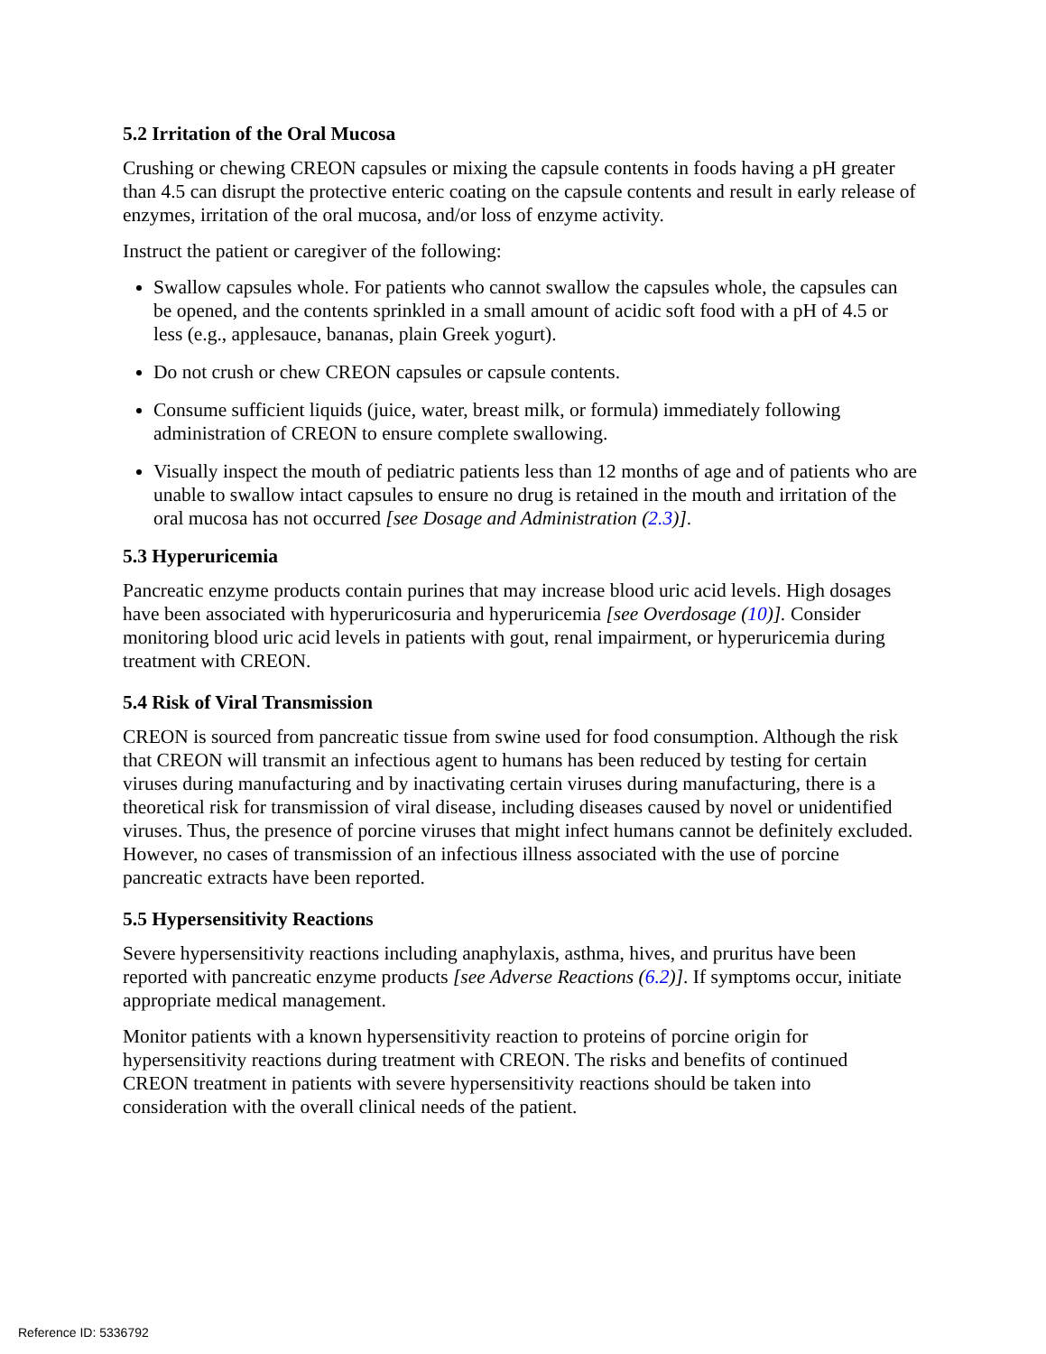5.2 Irritation of the Oral Mucosa
Crushing or chewing CREON capsules or mixing the capsule contents in foods having a pH greater than 4.5 can disrupt the protective enteric coating on the capsule contents and result in early release of enzymes, irritation of the oral mucosa, and/or loss of enzyme activity.
Instruct the patient or caregiver of the following:
Swallow capsules whole. For patients who cannot swallow the capsules whole, the capsules can be opened, and the contents sprinkled in a small amount of acidic soft food with a pH of 4.5 or less (e.g., applesauce, bananas, plain Greek yogurt).
Do not crush or chew CREON capsules or capsule contents.
Consume sufficient liquids (juice, water, breast milk, or formula) immediately following administration of CREON to ensure complete swallowing.
Visually inspect the mouth of pediatric patients less than 12 months of age and of patients who are unable to swallow intact capsules to ensure no drug is retained in the mouth and irritation of the oral mucosa has not occurred [see Dosage and Administration (2.3)].
5.3 Hyperuricemia
Pancreatic enzyme products contain purines that may increase blood uric acid levels. High dosages have been associated with hyperuricosuria and hyperuricemia [see Overdosage (10)]. Consider monitoring blood uric acid levels in patients with gout, renal impairment, or hyperuricemia during treatment with CREON.
5.4 Risk of Viral Transmission
CREON is sourced from pancreatic tissue from swine used for food consumption. Although the risk that CREON will transmit an infectious agent to humans has been reduced by testing for certain viruses during manufacturing and by inactivating certain viruses during manufacturing, there is a theoretical risk for transmission of viral disease, including diseases caused by novel or unidentified viruses. Thus, the presence of porcine viruses that might infect humans cannot be definitely excluded. However, no cases of transmission of an infectious illness associated with the use of porcine pancreatic extracts have been reported.
5.5 Hypersensitivity Reactions
Severe hypersensitivity reactions including anaphylaxis, asthma, hives, and pruritus have been reported with pancreatic enzyme products [see Adverse Reactions (6.2)]. If symptoms occur, initiate appropriate medical management.
Monitor patients with a known hypersensitivity reaction to proteins of porcine origin for hypersensitivity reactions during treatment with CREON. The risks and benefits of continued CREON treatment in patients with severe hypersensitivity reactions should be taken into consideration with the overall clinical needs of the patient.
Reference ID: 5336792